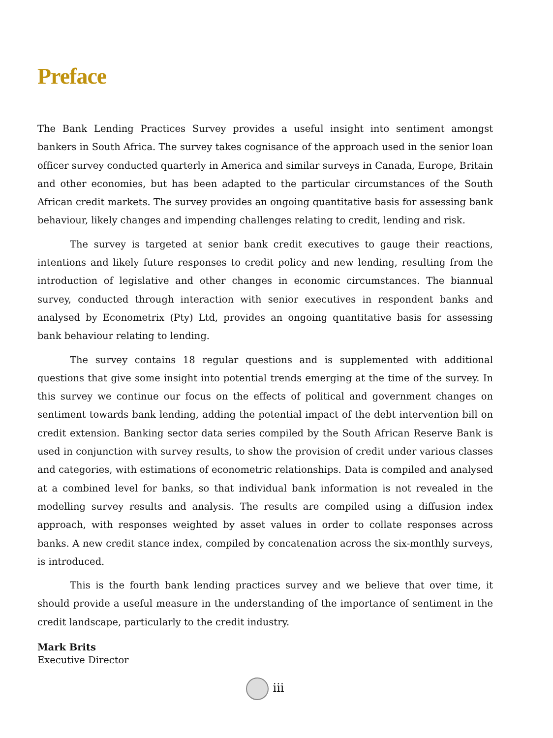Preface
The Bank Lending Practices Survey provides a useful insight into sentiment amongst bankers in South Africa. The survey takes cognisance of the approach used in the senior loan officer survey conducted quarterly in America and similar surveys in Canada, Europe, Britain and other economies, but has been adapted to the particular circumstances of the South African credit markets. The survey provides an ongoing quantitative basis for assessing bank behaviour, likely changes and impending challenges relating to credit, lending and risk.
The survey is targeted at senior bank credit executives to gauge their reactions, intentions and likely future responses to credit policy and new lending, resulting from the introduction of legislative and other changes in economic circumstances. The biannual survey, conducted through interaction with senior executives in respondent banks and analysed by Econometrix (Pty) Ltd, provides an ongoing quantitative basis for assessing bank behaviour relating to lending.
The survey contains 18 regular questions and is supplemented with additional questions that give some insight into potential trends emerging at the time of the survey. In this survey we continue our focus on the effects of political and government changes on sentiment towards bank lending, adding the potential impact of the debt intervention bill on credit extension. Banking sector data series compiled by the South African Reserve Bank is used in conjunction with survey results, to show the provision of credit under various classes and categories, with estimations of econometric relationships. Data is compiled and analysed at a combined level for banks, so that individual bank information is not revealed in the modelling survey results and analysis. The results are compiled using a diffusion index approach, with responses weighted by asset values in order to collate responses across banks. A new credit stance index, compiled by concatenation across the six-monthly surveys, is introduced.
This is the fourth bank lending practices survey and we believe that over time, it should provide a useful measure in the understanding of the importance of sentiment in the credit landscape, particularly to the credit industry.
Mark Brits
Executive Director
iii